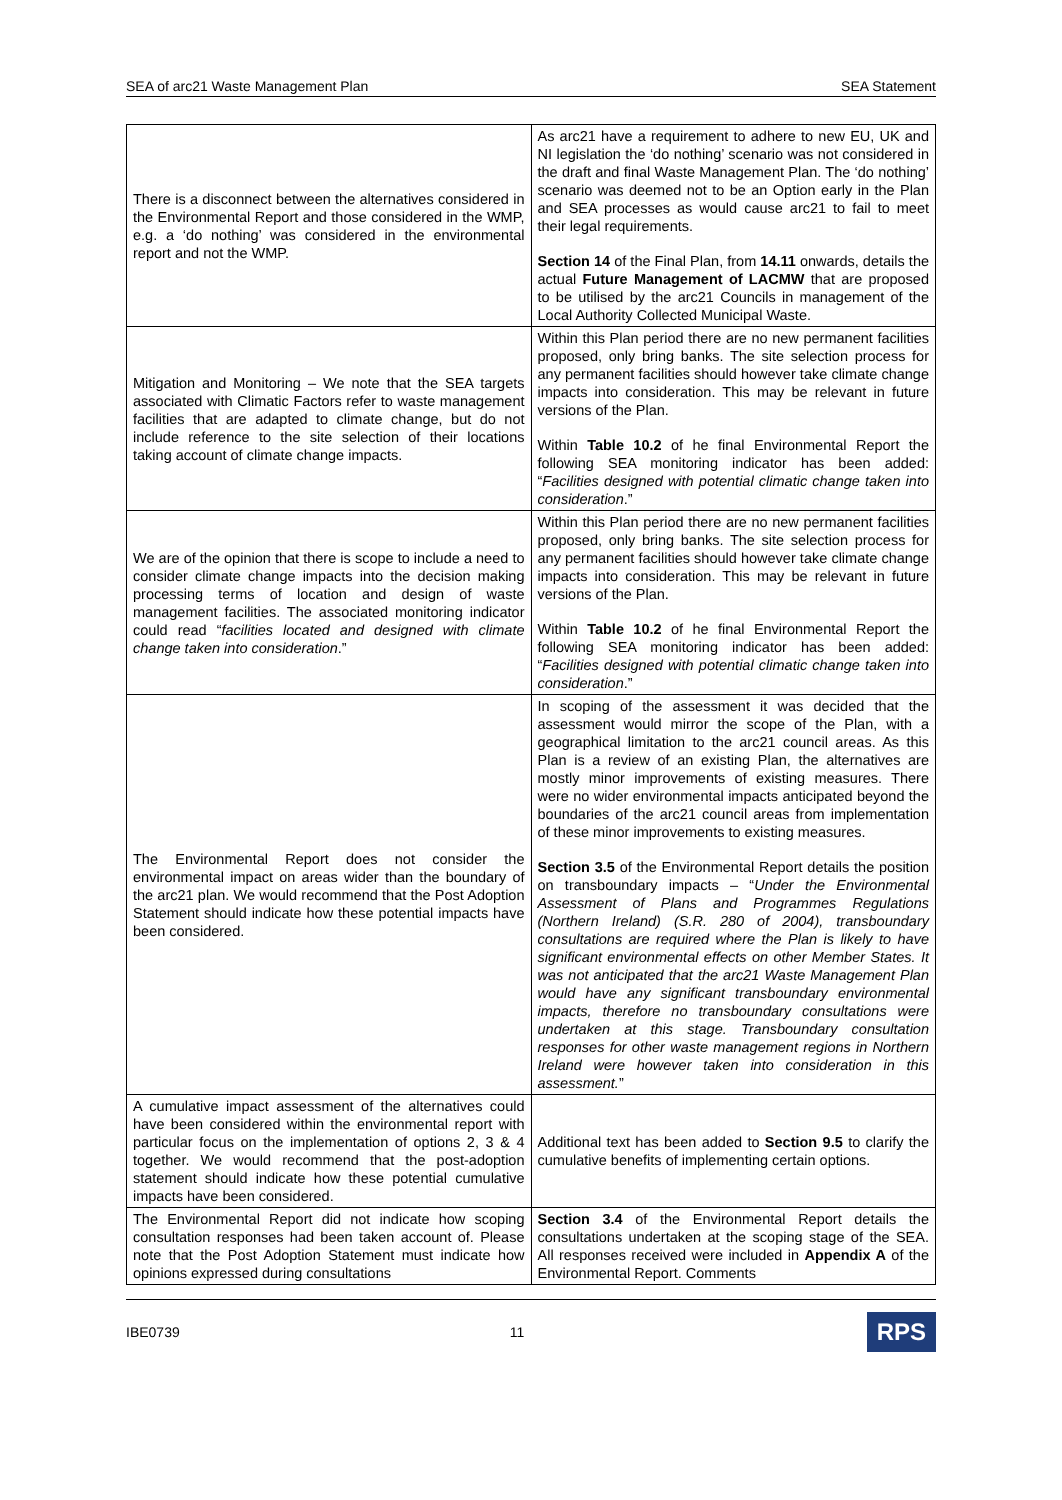SEA of arc21 Waste Management Plan SEA Statement
| There is a disconnect between the alternatives considered in the Environmental Report and those considered in the WMP, e.g. a ‘do nothing’ was considered in the environmental report and not the WMP. | As arc21 have a requirement to adhere to new EU, UK and NI legislation the ‘do nothing’ scenario was not considered in the draft and final Waste Management Plan. The ‘do nothing’ scenario was deemed not to be an Option early in the Plan and SEA processes as would cause arc21 to fail to meet their legal requirements. Section 14 of the Final Plan, from 14.11 onwards, details the actual Future Management of LACMW that are proposed to be utilised by the arc21 Councils in management of the Local Authority Collected Municipal Waste. |
| Mitigation and Monitoring – We note that the SEA targets associated with Climatic Factors refer to waste management facilities that are adapted to climate change, but do not include reference to the site selection of their locations taking account of climate change impacts. | Within this Plan period there are no new permanent facilities proposed, only bring banks. The site selection process for any permanent facilities should however take climate change impacts into consideration. This may be relevant in future versions of the Plan. Within Table 10.2 of he final Environmental Report the following SEA monitoring indicator has been added: “ Facilities designed with potential climatic change taken into consideration .” |
| We are of the opinion that there is scope to include a need to consider climate change impacts into the decision making processing terms of location and design of waste management facilities. The associated monitoring indicator could read “ facilities located and designed with climate change taken into consideration .” | Within this Plan period there are no new permanent facilities proposed, only bring banks. The site selection process for any permanent facilities should however take climate change impacts into consideration. This may be relevant in future versions of the Plan. Within Table 10.2 of he final Environmental Report the following SEA monitoring indicator has been added: “ Facilities designed with potential climatic change taken into consideration .” |
| The Environmental Report does not consider the environmental impact on areas wider than the boundary of the arc21 plan. We would recommend that the Post Adoption Statement should indicate how these potential impacts have been considered. | In scoping of the assessment it was decided that the assessment would mirror the scope of the Plan, with a geographical limitation to the arc21 council areas. As this Plan is a review of an existing Plan, the alternatives are mostly minor improvements of existing measures. There were no wider environmental impacts anticipated beyond the boundaries of the arc21 council areas from implementation of these minor improvements to existing measures. Section 3.5 of the Environmental Report details the position on transboundary impacts – “ Under the Environmental Assessment of Plans and Programmes Regulations (Northern Ireland) (S.R. 280 of 2004), transboundary consultations are required where the Plan is likely to have significant environmental effects on other Member States. It was not anticipated that the arc21 Waste Management Plan would have any significant transboundary environmental impacts, therefore no transboundary consultations were undertaken at this stage. Transboundary consultation responses for other waste management regions in Northern Ireland were however taken into consideration in this assessment. ” |
| A cumulative impact assessment of the alternatives could have been considered within the environmental report with particular focus on the implementation of options 2, 3 & 4 together. We would recommend that the post-adoption statement should indicate how these potential cumulative impacts have been considered. | Additional text has been added to Section 9.5 to clarify the cumulative benefits of implementing certain options. |
| The Environmental Report did not indicate how scoping consultation responses had been taken account of. Please note that the Post Adoption Statement must indicate how opinions expressed during consultations | Section 3.4 of the Environmental Report details the consultations undertaken at the scoping stage of the SEA. All responses received were included in Appendix A of the Environmental Report. Comments |
IBE0739 11 RPS